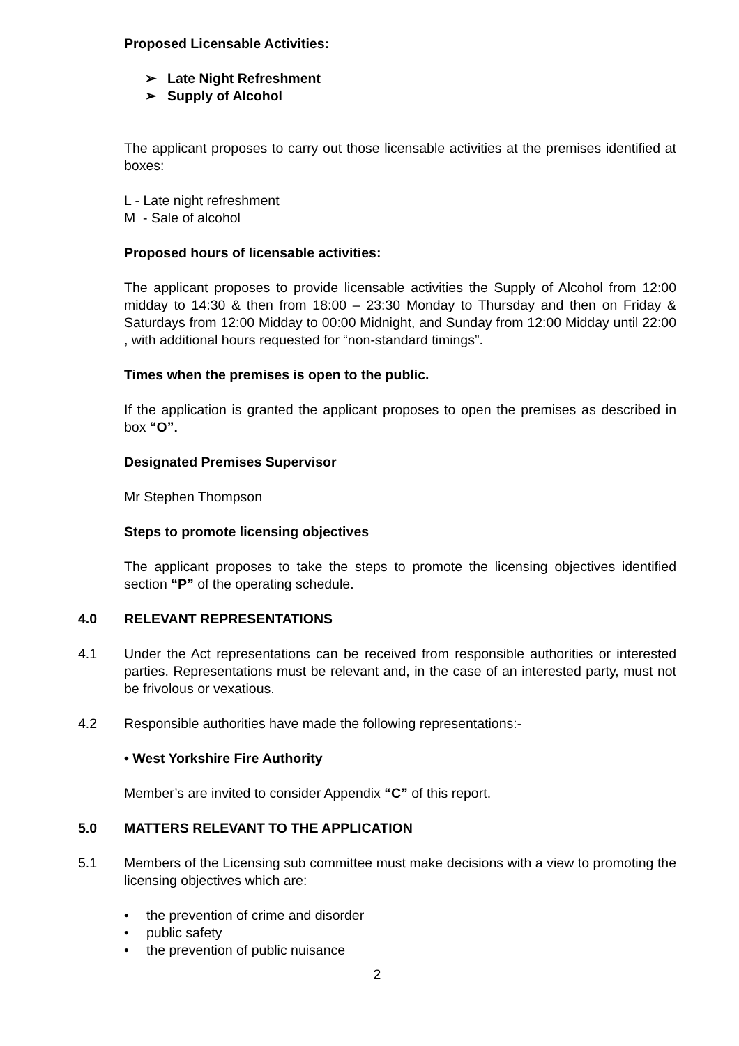Proposed Licensable Activities:
➢ Late Night Refreshment
➢ Supply of Alcohol
The applicant proposes to carry out those licensable activities at the premises identified at boxes:
L - Late night refreshment
M - Sale of alcohol
Proposed hours of licensable activities:
The applicant proposes to provide licensable activities the Supply of Alcohol from 12:00 midday to 14:30 & then from 18:00 – 23:30 Monday to Thursday and then on Friday & Saturdays from 12:00 Midday to 00:00 Midnight, and Sunday from 12:00 Midday until 22:00 , with additional hours requested for “non-standard timings”.
Times when the premises is open to the public.
If the application is granted the applicant proposes to open the premises as described in box “O”.
Designated Premises Supervisor
Mr Stephen Thompson
Steps to promote licensing objectives
The applicant proposes to take the steps to promote the licensing objectives identified section “P” of the operating schedule.
4.0 RELEVANT REPRESENTATIONS
4.1 Under the Act representations can be received from responsible authorities or interested parties. Representations must be relevant and, in the case of an interested party, must not be frivolous or vexatious.
4.2 Responsible authorities have made the following representations:-
• West Yorkshire Fire Authority
Member’s are invited to consider Appendix “C” of this report.
5.0 MATTERS RELEVANT TO THE APPLICATION
5.1 Members of the Licensing sub committee must make decisions with a view to promoting the licensing objectives which are:
• the prevention of crime and disorder
• public safety
• the prevention of public nuisance
2